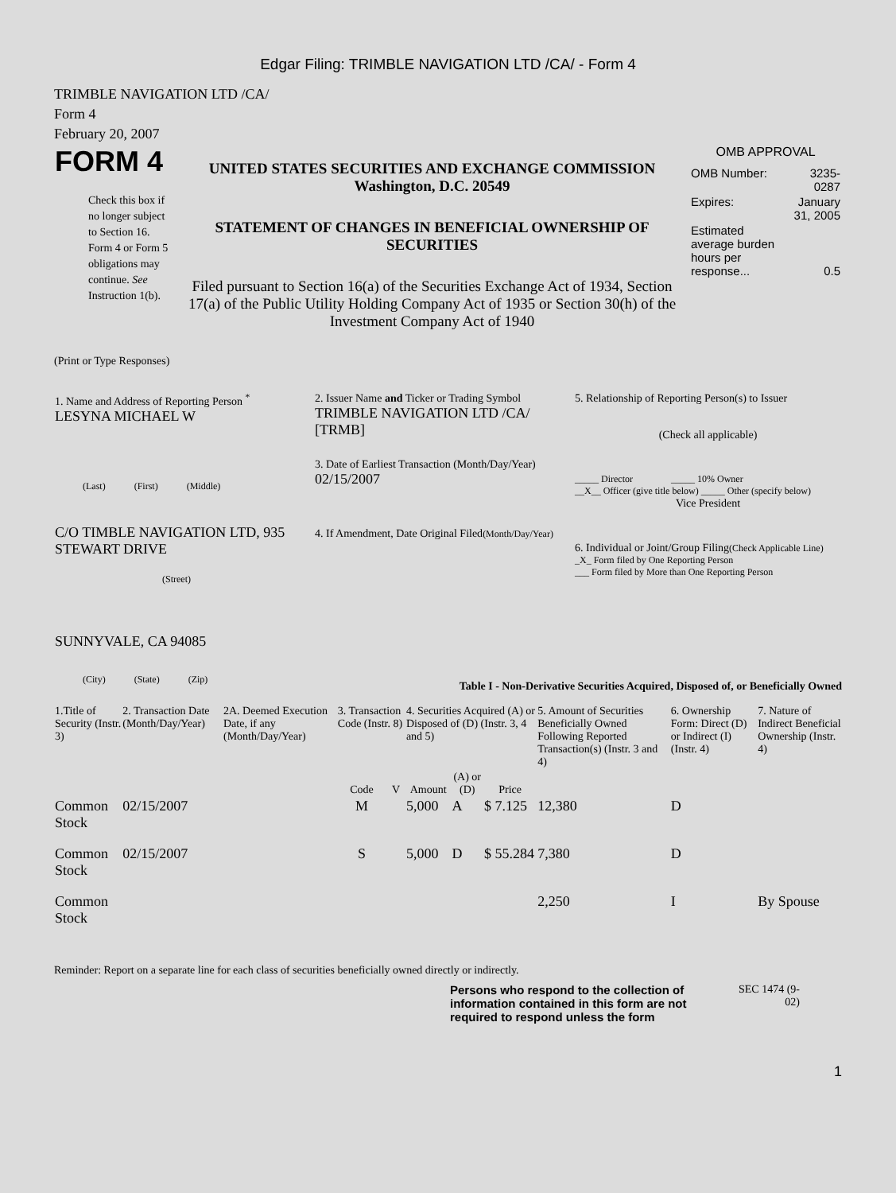Edgar Filing: TRIMBLE NAVIGATION LTD /CA/ - Form 4
TRIMBLE NAVIGATION LTD /CA/
Form 4
February 20, 2007
| FORM 4 Check this box if no longer subject to Section 16. Form 4 or Form 5 obligations may continue. See Instruction 1(b). | UNITED STATES SECURITIES AND EXCHANGE COMMISSION Washington, D.C. 20549 STATEMENT OF CHANGES IN BENEFICIAL OWNERSHIP OF SECURITIES Filed pursuant to Section 16(a) of the Securities Exchange Act of 1934, Section 17(a) of the Public Utility Holding Company Act of 1935 or Section 30(h) of the Investment Company Act of 1940 | OMB APPROVAL / OMB Number: / 3235-0287 / / Expires: / January 31, 2005 / / Estimated average burden hours per response... / 0.5 / |
(Print or Type Responses)
| 1. Name and Address of Reporting Person <sup>*</sup> LESYNA MICHAEL W (Last) (First) (Middle) C/O TIMBLE NAVIGATION LTD, 935 STEWART DRIVE (Street) SUNNYVALE, CA 94085 (City) (State) (Zip) | 2. Issuer Name and Ticker or Trading Symbol TRIMBLE NAVIGATION LTD /CA/ [TRMB] 3. Date of Earliest Transaction (Month/Day/Year) 02/15/2007 4. If Amendment, Date Original Filed (Month/Day/Year) | 5. Relationship of Reporting Person(s) to Issuer (Check all applicable) _____ Director _____ 10% Owner __X__ Officer (give title below) _____ Other (specify below) Vice President 6. Individual or Joint/Group Filing (Check Applicable Line) _X_ Form filed by One Reporting Person ___ Form filed by More than One Reporting Person |
Table I - Non-Derivative Securities Acquired, Disposed of, or Beneficially Owned
| 1.Title of Security (Instr. 3) | 2. Transaction Date (Month/Day/Year) | 2A. Deemed Execution Date, if any (Month/Day/Year) | 3. Transaction Code (Instr. 8) | | 4. Securities Acquired (A) or Disposed of (D) (Instr. 3, 4 and 5) | | | 5. Amount of Securities Beneficially Owned Following Reported Transaction(s) (Instr. 3 and 4) | 6. Ownership Form: Direct (D) or Indirect (I) (Instr. 4) | 7. Nature of Indirect Beneficial Ownership (Instr. 4) |
| --- | --- | --- | --- | --- | --- | --- | --- | --- | --- | --- |
| | | | Code | V | Amount | (A) or (D) | Price | | | |
| Common Stock | 02/15/2007 | | M | | 5,000 | A | $ 7.125 | 12,380 | D | |
| Common Stock | 02/15/2007 | | S | | 5,000 | D | $ 55.284 | 7,380 | D | |
| Common Stock | | | | | | | | 2,250 | I | By Spouse |
Reminder: Report on a separate line for each class of securities beneficially owned directly or indirectly.
Persons who respond to the collection of information contained in this form are not required to respond unless the form
SEC 1474 (9-02)
1